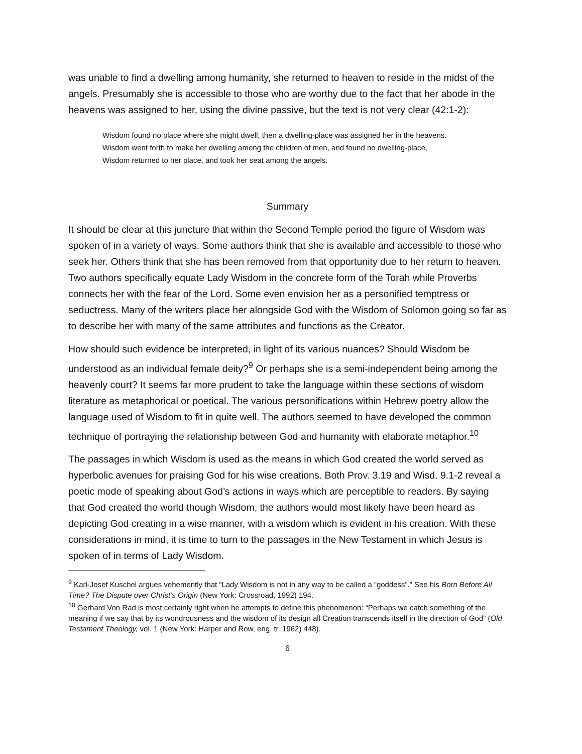was unable to find a dwelling among humanity, she returned to heaven to reside in the midst of the angels. Presumably she is accessible to those who are worthy due to the fact that her abode in the heavens was assigned to her, using the divine passive, but the text is not very clear (42:1-2):
Wisdom found no place where she might dwell; then a dwelling-place was assigned her in the heavens.
Wisdom went forth to make her dwelling among the children of men, and found no dwelling-place,
Wisdom returned to her place, and took her seat among the angels.
Summary
It should be clear at this juncture that within the Second Temple period the figure of Wisdom was spoken of in a variety of ways. Some authors think that she is available and accessible to those who seek her. Others think that she has been removed from that opportunity due to her return to heaven. Two authors specifically equate Lady Wisdom in the concrete form of the Torah while Proverbs connects her with the fear of the Lord. Some even envision her as a personified temptress or seductress. Many of the writers place her alongside God with the Wisdom of Solomon going so far as to describe her with many of the same attributes and functions as the Creator.
How should such evidence be interpreted, in light of its various nuances? Should Wisdom be understood as an individual female deity?<sup>9</sup> Or perhaps she is a semi-independent being among the heavenly court? It seems far more prudent to take the language within these sections of wisdom literature as metaphorical or poetical. The various personifications within Hebrew poetry allow the language used of Wisdom to fit in quite well. The authors seemed to have developed the common technique of portraying the relationship between God and humanity with elaborate metaphor.<sup>10</sup>
The passages in which Wisdom is used as the means in which God created the world served as hyperbolic avenues for praising God for his wise creations. Both Prov. 3.19 and Wisd. 9.1-2 reveal a poetic mode of speaking about God’s actions in ways which are perceptible to readers. By saying that God created the world though Wisdom, the authors would most likely have been heard as depicting God creating in a wise manner, with a wisdom which is evident in his creation. With these considerations in mind, it is time to turn to the passages in the New Testament in which Jesus is spoken of in terms of Lady Wisdom.
<sup>9</sup> Karl-Josef Kuschel argues vehemently that “Lady Wisdom is not in any way to be called a “goddess”.” See his Born Before All Time? The Dispute over Christ’s Origin (New York: Crossroad, 1992) 194.
<sup>10</sup> Gerhard Von Rad is most certainly right when he attempts to define this phenomenon: “Perhaps we catch something of the meaning if we say that by its wondrousness and the wisdom of its design all Creation transcends itself in the direction of God” (Old Testament Theology, vol. 1 (New York: Harper and Row, eng. tr. 1962) 448).
6